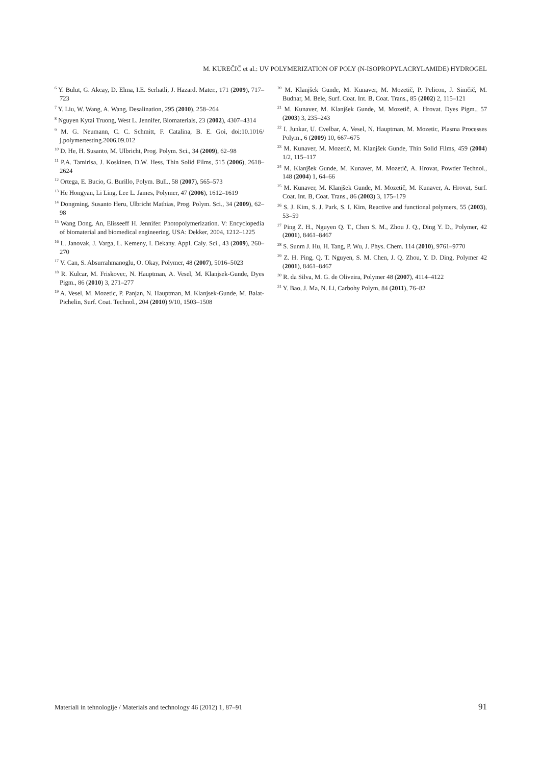M. KUREČIČ et al.: UV POLYMERIZATION OF POLY (N-ISOPROPYLACRYLAMIDE) HYDROGEL
<sup>6</sup> Y. Bulut, G. Akcay, D. Elma, I.E. Serhatli, J. Hazard. Mater., 171 (2009), 717–723
<sup>7</sup> Y. Liu, W. Wang, A. Wang, Desalination, 295 (2010), 258–264
<sup>8</sup> Nguyen Kytai Truong, West L. Jennifer, Biomaterials, 23 (2002), 4307–4314
<sup>9</sup> M. G. Neumann, C. C. Schmitt, F. Catalina, B. E. Goi, doi:10.1016/ j.polymertesting.2006.09.012
<sup>10</sup> D. He, H. Susanto, M. Ulbricht, Prog. Polym. Sci., 34 (2009), 62–98
<sup>11</sup> P.A. Tamirisa, J. Koskinen, D.W. Hess, Thin Solid Films, 515 (2006), 2618–2624
<sup>12</sup> Ortega, E. Bucio, G. Burillo, Polym. Bull., 58 (2007), 565–573
<sup>13</sup> He Hongyan, Li Ling, Lee L. James, Polymer, 47 (2006), 1612–1619
<sup>14</sup> Dongming, Susanto Heru, Ulbricht Mathias, Prog. Polym. Sci., 34 (2009), 62–98
<sup>15</sup> Wang Dong. An, Elisseeff H. Jennifer. Photopolymerization. V: Encyclopedia of biomaterial and biomedical engineering. USA: Dekker, 2004, 1212–1225
<sup>16</sup> L. Janovak, J. Varga, L. Kemeny, I. Dekany. Appl. Caly. Sci., 43 (2009), 260–270
<sup>17</sup> V. Can, S. Absurrahmanoglu, O. Okay, Polymer, 48 (2007), 5016–5023
<sup>18</sup> R. Kulcar, M. Friskovec, N. Hauptman, A. Vesel, M. Klanjsek-Gunde, Dyes Pigm., 86 (2010) 3, 271–277
<sup>19</sup> A. Vesel, M. Mozetic, P. Panjan, N. Hauptman, M. Klanjsek-Gunde, M. Balat-Pichelin, Surf. Coat. Technol., 204 (2010) 9/10, 1503–1508
<sup>20</sup> M. Klanjšek Gunde, M. Kunaver, M. Mozetič, P. Pelicon, J. Simčič, M. Budnar, M. Bele, Surf. Coat. Int. B, Coat. Trans., 85 (2002) 2, 115–121
<sup>21</sup> M. Kunaver, M. Klanjšek Gunde, M. Mozetič, A. Hrovat. Dyes Pigm., 57 (2003) 3, 235–243
<sup>22</sup> I. Junkar, U. Cvelbar, A. Vesel, N. Hauptman, M. Mozetic, Plasma Processes Polym., 6 (2009) 10, 667–675
<sup>23</sup> M. Kunaver, M. Mozetič, M. Klanjšek Gunde, Thin Solid Films, 459 (2004) 1/2, 115–117
<sup>24</sup> M. Klanjšek Gunde, M. Kunaver, M. Mozetič, A. Hrovat, Powder Technol., 148 (2004) 1, 64–66
<sup>25</sup> M. Kunaver, M. Klanjšek Gunde, M. Mozetič, M. Kunaver, A. Hrovat, Surf. Coat. Int. B, Coat. Trans., 86 (2003) 3, 175–179
<sup>26</sup> S. J. Kim, S. J. Park, S. I. Kim, Reactive and functional polymers, 55 (2003), 53–59
<sup>27</sup> Ping Z. H., Nguyen Q. T., Chen S. M., Zhou J. Q., Ding Y. D., Polymer, 42 (2001), 8461–8467
<sup>28</sup> S. Sunm J. Hu, H. Tang, P. Wu, J. Phys. Chem. 114 (2010), 9761–9770
<sup>29</sup> Z. H. Ping, Q. T. Nguyen, S. M. Chen, J. Q. Zhou, Y. D. Ding, Polymer 42 (2001), 8461–8467
<sup>30</sup> R. da Silva, M. G. de Oliveira, Polymer 48 (2007), 4114–4122
<sup>31</sup> Y. Bao, J. Ma, N. Li, Carbohy Polym, 84 (2011), 76–82
Materiali in tehnologije / Materials and technology 46 (2012) 1, 87–91 91